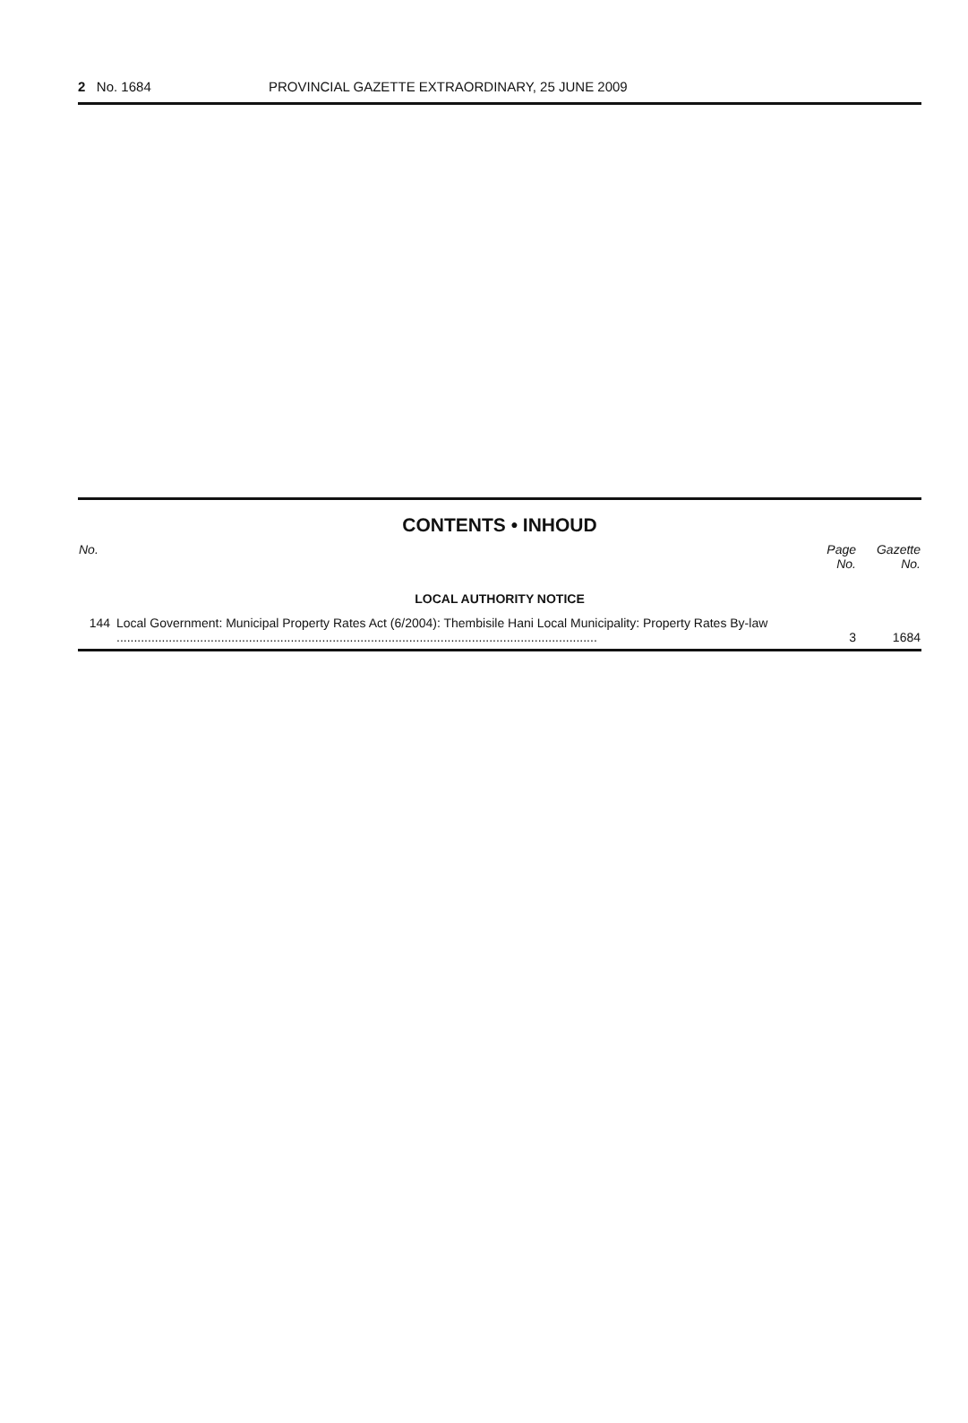2 No. 1684 PROVINCIAL GAZETTE EXTRAORDINARY, 25 JUNE 2009
CONTENTS • INHOUD
| No. | | Page No. | Gazette No. |
| --- | --- | --- | --- |
| LOCAL AUTHORITY NOTICE | | | |
| 144 | Local Government: Municipal Property Rates Act (6/2004): Thembisile Hani Local Municipality: Property Rates By-law .......................................................................................................................................... | 3 | 1684 |